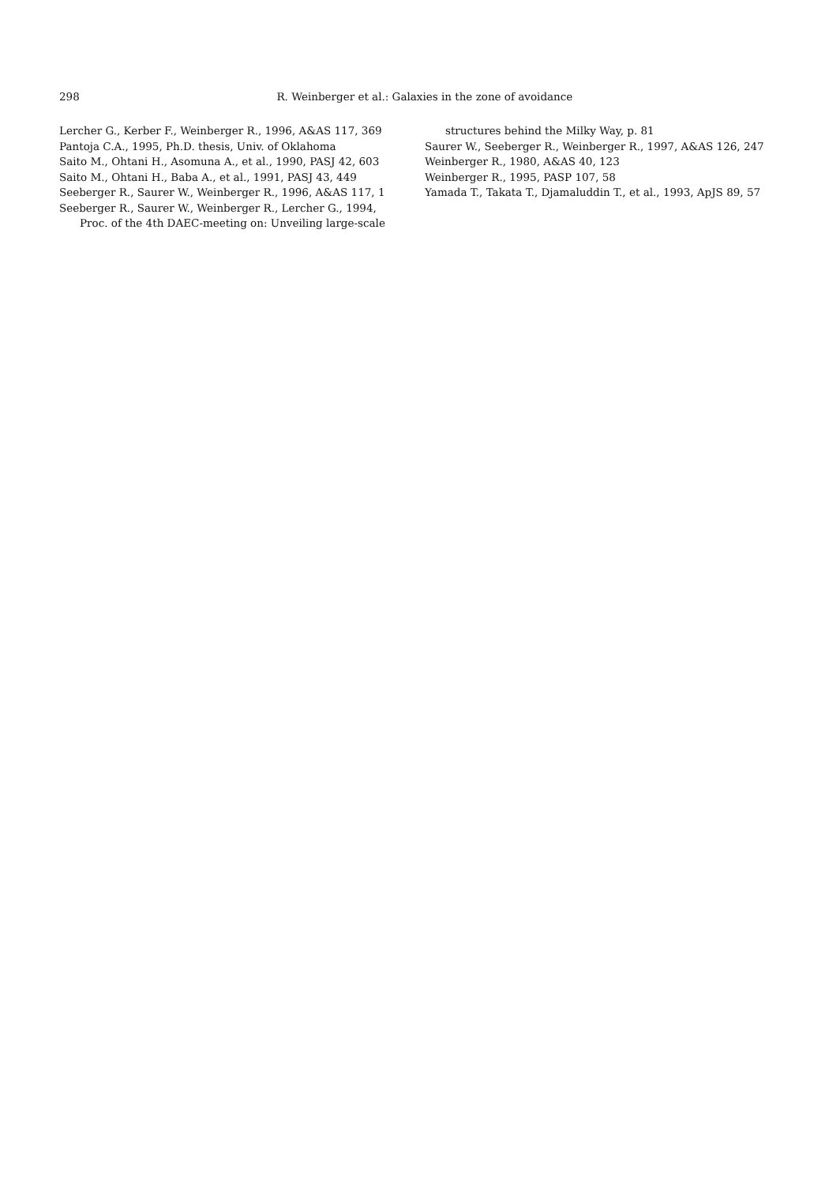298
R. Weinberger et al.: Galaxies in the zone of avoidance
Lercher G., Kerber F., Weinberger R., 1996, A&AS 117, 369
Pantoja C.A., 1995, Ph.D. thesis, Univ. of Oklahoma
Saito M., Ohtani H., Asomuna A., et al., 1990, PASJ 42, 603
Saito M., Ohtani H., Baba A., et al., 1991, PASJ 43, 449
Seeberger R., Saurer W., Weinberger R., 1996, A&AS 117, 1
Seeberger R., Saurer W., Weinberger R., Lercher G., 1994, Proc. of the 4th DAEC-meeting on: Unveiling large-scale
structures behind the Milky Way, p. 81
Saurer W., Seeberger R., Weinberger R., 1997, A&AS 126, 247
Weinberger R., 1980, A&AS 40, 123
Weinberger R., 1995, PASP 107, 58
Yamada T., Takata T., Djamaluddin T., et al., 1993, ApJS 89, 57